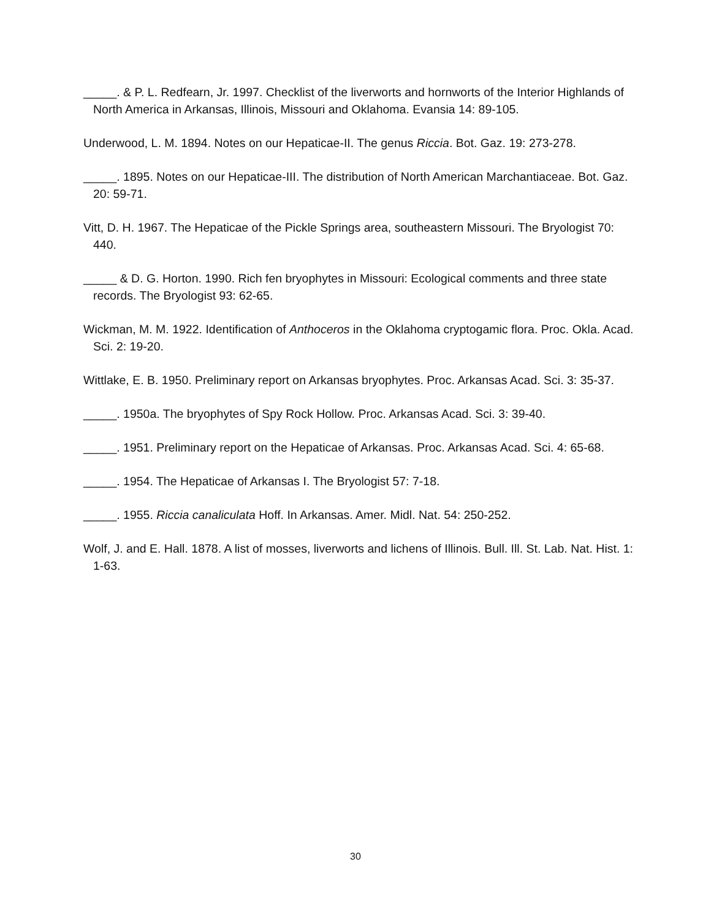_____. & P. L. Redfearn, Jr. 1997. Checklist of the liverworts and hornworts of the Interior Highlands of North America in Arkansas, Illinois, Missouri and Oklahoma. Evansia 14: 89-105.
Underwood, L. M. 1894. Notes on our Hepaticae-II. The genus Riccia. Bot. Gaz. 19: 273-278.
_____. 1895. Notes on our Hepaticae-III. The distribution of North American Marchantiaceae. Bot. Gaz. 20: 59-71.
Vitt, D. H. 1967. The Hepaticae of the Pickle Springs area, southeastern Missouri. The Bryologist 70: 440.
_____ & D. G. Horton. 1990. Rich fen bryophytes in Missouri: Ecological comments and three state records. The Bryologist 93: 62-65.
Wickman, M. M. 1922. Identification of Anthoceros in the Oklahoma cryptogamic flora. Proc. Okla. Acad. Sci. 2: 19-20.
Wittlake, E. B. 1950. Preliminary report on Arkansas bryophytes. Proc. Arkansas Acad. Sci. 3: 35-37.
_____. 1950a. The bryophytes of Spy Rock Hollow. Proc. Arkansas Acad. Sci. 3: 39-40.
_____. 1951. Preliminary report on the Hepaticae of Arkansas. Proc. Arkansas Acad. Sci. 4: 65-68.
_____. 1954. The Hepaticae of Arkansas I. The Bryologist 57: 7-18.
_____. 1955. Riccia canaliculata Hoff. In Arkansas. Amer. Midl. Nat. 54: 250-252.
Wolf, J. and E. Hall. 1878. A list of mosses, liverworts and lichens of Illinois. Bull. Ill. St. Lab. Nat. Hist. 1: 1-63.
30